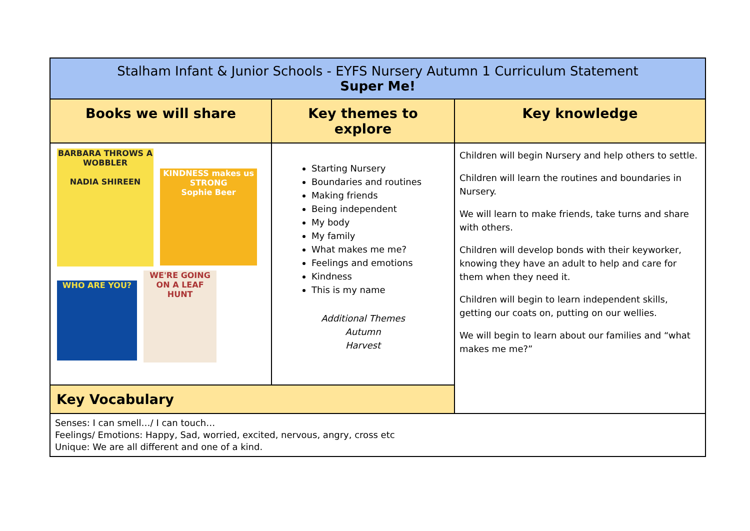| Stalham Infant & Junior Schools - EYFS Nursery Autumn 1 Curriculum Statement Super Me! | | |
| --- | --- | --- |
| Books we will share | Key themes to explore | Key knowledge |
| BARBARA THROWS A WOBBLER NADIA SHIREEN KINDNESS makes us STRONG Sophie Beer WHO ARE YOU? WE'RE GOING ON A LEAF HUNT | Starting Nursery Boundaries and routines Making friends Being independent My body My family What makes me me? Feelings and emotions Kindness This is my name Additional Themes Autumn Harvest | Children will begin Nursery and help others to settle. Children will learn the routines and boundaries in Nursery. We will learn to make friends, take turns and share with others. Children will develop bonds with their keyworker, knowing they have an adult to help and care for them when they need it. Children will begin to learn independent skills, getting our coats on, putting on our wellies. We will begin to learn about our families and “what makes me me?” |
| Key Vocabulary | | |
| Senses: I can smell…/ I can touch… Feelings/ Emotions: Happy, Sad, worried, excited, nervous, angry, cross etc Unique: We are all different and one of a kind. | | |